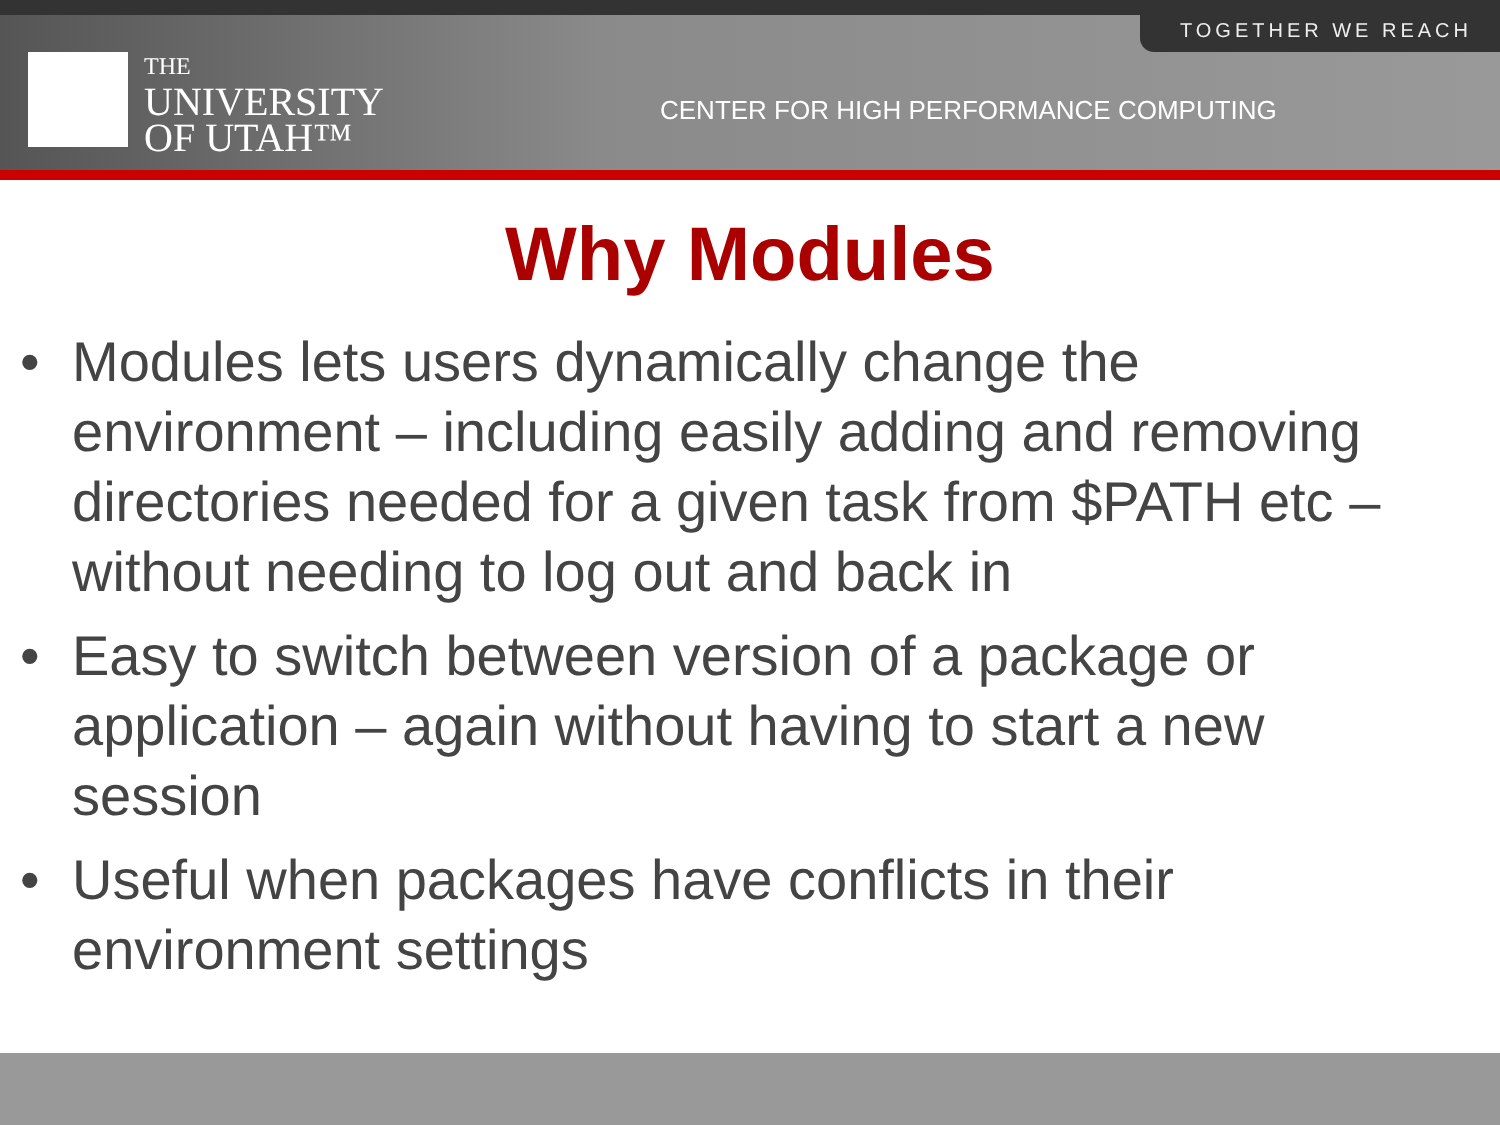TOGETHER WE REACH
THE
UNIVERSITY
OF UTAH™
CENTER FOR HIGH PERFORMANCE COMPUTING
Why Modules
• Modules lets users dynamically change the environment – including easily adding and removing directories needed for a given task from $PATH etc – without needing to log out and back in
• Easy to switch between version of a package or application – again without having to start a new session
• Useful when packages have conflicts in their environment settings